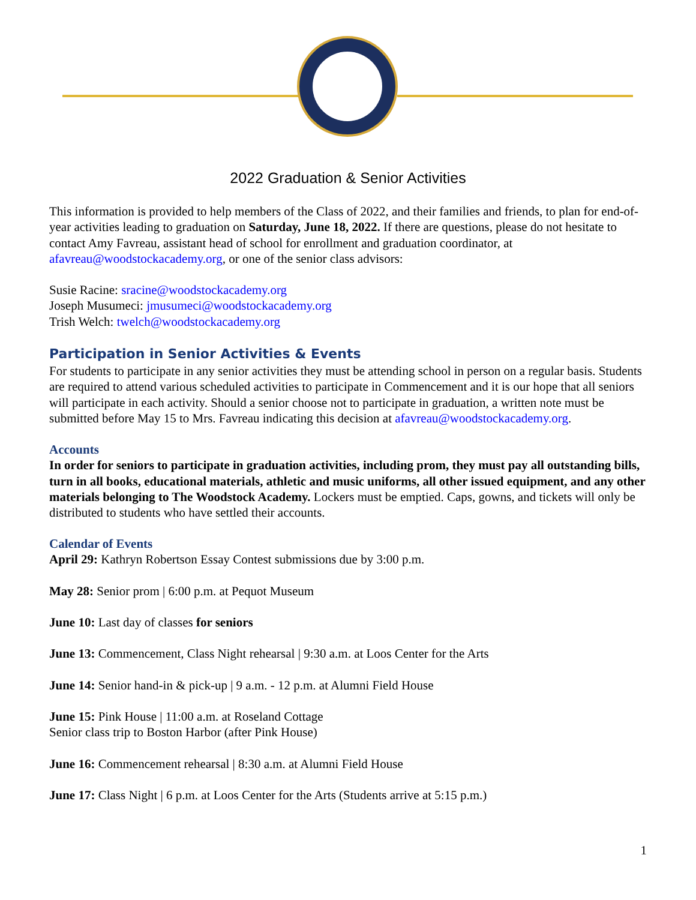2022 Graduation & Senior Activities
This information is provided to help members of the Class of 2022, and their families and friends, to plan for end-of-year activities leading to graduation on Saturday, June 18, 2022. If there are questions, please do not hesitate to contact Amy Favreau, assistant head of school for enrollment and graduation coordinator, at afavreau@woodstockacademy.org, or one of the senior class advisors:
Susie Racine: sracine@woodstockacademy.org
Joseph Musumeci: jmusumeci@woodstockacademy.org
Trish Welch: twelch@woodstockacademy.org
Participation in Senior Activities & Events
For students to participate in any senior activities they must be attending school in person on a regular basis. Students are required to attend various scheduled activities to participate in Commencement and it is our hope that all seniors will participate in each activity. Should a senior choose not to participate in graduation, a written note must be submitted before May 15 to Mrs. Favreau indicating this decision at afavreau@woodstockacademy.org.
Accounts
In order for seniors to participate in graduation activities, including prom, they must pay all outstanding bills, turn in all books, educational materials, athletic and music uniforms, all other issued equipment, and any other materials belonging to The Woodstock Academy. Lockers must be emptied. Caps, gowns, and tickets will only be distributed to students who have settled their accounts.
Calendar of Events
April 29: Kathryn Robertson Essay Contest submissions due by 3:00 p.m.
May 28: Senior prom | 6:00 p.m. at Pequot Museum
June 10: Last day of classes for seniors
June 13: Commencement, Class Night rehearsal | 9:30 a.m. at Loos Center for the Arts
June 14: Senior hand-in & pick-up | 9 a.m. - 12 p.m. at Alumni Field House
June 15: Pink House | 11:00 a.m. at Roseland Cottage
Senior class trip to Boston Harbor (after Pink House)
June 16: Commencement rehearsal | 8:30 a.m. at Alumni Field House
June 17: Class Night | 6 p.m. at Loos Center for the Arts (Students arrive at 5:15 p.m.)
1